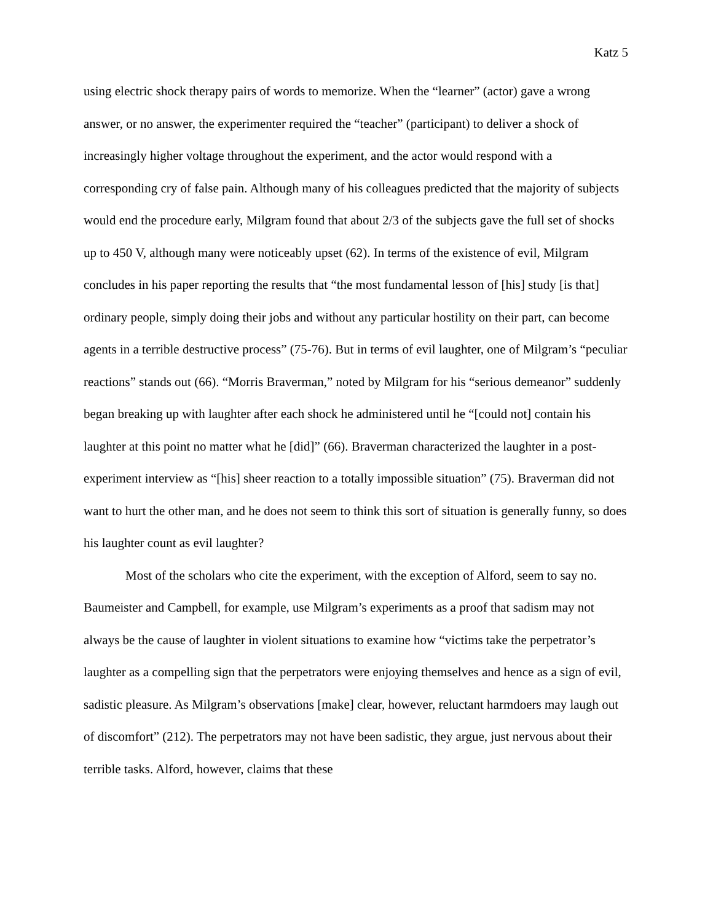Katz 5
using electric shock therapy pairs of words to memorize. When the “learner” (actor) gave a wrong answer, or no answer, the experimenter required the “teacher” (participant) to deliver a shock of increasingly higher voltage throughout the experiment, and the actor would respond with a corresponding cry of false pain. Although many of his colleagues predicted that the majority of subjects would end the procedure early, Milgram found that about 2/3 of the subjects gave the full set of shocks up to 450 V, although many were noticeably upset (62). In terms of the existence of evil, Milgram concludes in his paper reporting the results that “the most fundamental lesson of [his] study [is that] ordinary people, simply doing their jobs and without any particular hostility on their part, can become agents in a terrible destructive process” (75-76). But in terms of evil laughter, one of Milgram’s “peculiar reactions” stands out (66). “Morris Braverman,” noted by Milgram for his “serious demeanor” suddenly began breaking up with laughter after each shock he administered until he “[could not] contain his laughter at this point no matter what he [did]” (66). Braverman characterized the laughter in a post-experiment interview as “[his] sheer reaction to a totally impossible situation” (75). Braverman did not want to hurt the other man, and he does not seem to think this sort of situation is generally funny, so does his laughter count as evil laughter?
Most of the scholars who cite the experiment, with the exception of Alford, seem to say no. Baumeister and Campbell, for example, use Milgram’s experiments as a proof that sadism may not always be the cause of laughter in violent situations to examine how “victims take the perpetrator’s laughter as a compelling sign that the perpetrators were enjoying themselves and hence as a sign of evil, sadistic pleasure. As Milgram’s observations [make] clear, however, reluctant harmdoers may laugh out of discomfort” (212). The perpetrators may not have been sadistic, they argue, just nervous about their terrible tasks. Alford, however, claims that these